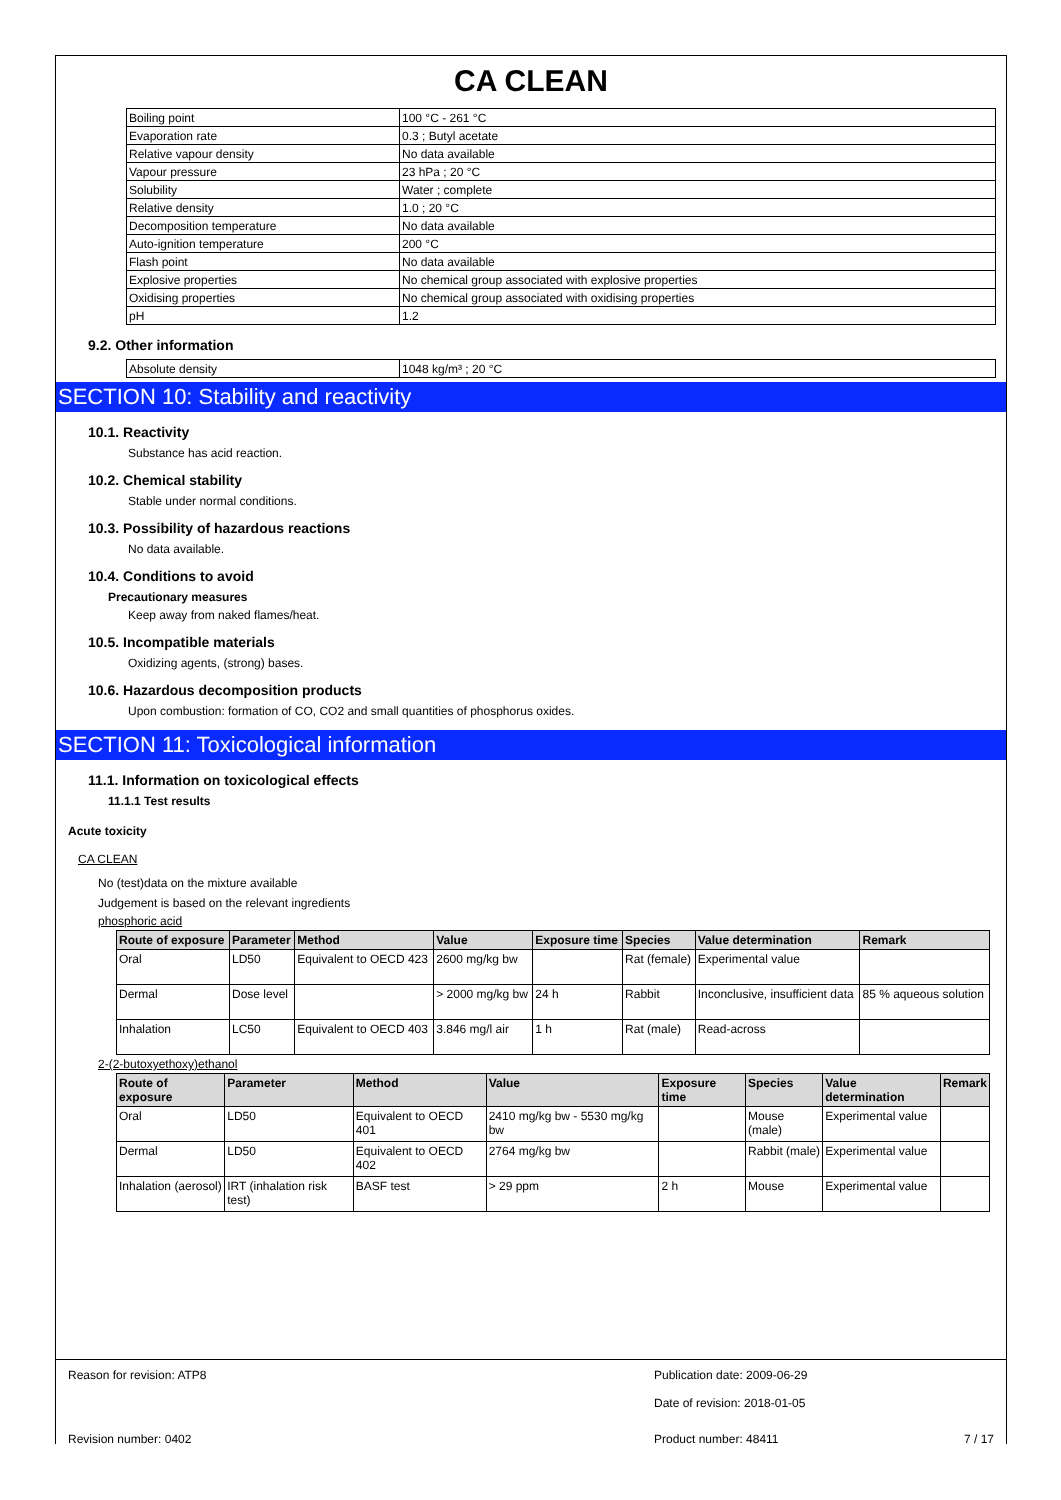CA CLEAN
| Boiling point | 100 °C - 261 °C |
| Evaporation rate | 0.3 ; Butyl acetate |
| Relative vapour density | No data available |
| Vapour pressure | 23 hPa ; 20 °C |
| Solubility | Water ; complete |
| Relative density | 1.0 ; 20 °C |
| Decomposition temperature | No data available |
| Auto-ignition temperature | 200 °C |
| Flash point | No data available |
| Explosive properties | No chemical group associated with explosive properties |
| Oxidising properties | No chemical group associated with oxidising properties |
| pH | 1.2 |
9.2. Other information
| Absolute density | 1048 kg/m³ ; 20 °C |
SECTION 10: Stability and reactivity
10.1. Reactivity
Substance has acid reaction.
10.2. Chemical stability
Stable under normal conditions.
10.3. Possibility of hazardous reactions
No data available.
10.4. Conditions to avoid
Precautionary measures
Keep away from naked flames/heat.
10.5. Incompatible materials
Oxidizing agents, (strong) bases.
10.6. Hazardous decomposition products
Upon combustion: formation of CO, CO2 and small quantities of phosphorus oxides.
SECTION 11: Toxicological information
11.1. Information on toxicological effects
11.1.1 Test results
Acute toxicity
CA CLEAN
No (test)data on the mixture available
Judgement is based on the relevant ingredients
phosphoric acid
| Route of exposure | Parameter | Method | Value | Exposure time | Species | Value determination | Remark |
| --- | --- | --- | --- | --- | --- | --- | --- |
| Oral | LD50 | Equivalent to OECD 423 | 2600 mg/kg bw | | Rat (female) | Experimental value | |
| Dermal | Dose level | | > 2000 mg/kg bw | 24 h | Rabbit | Inconclusive, insufficient data | 85 % aqueous solution |
| Inhalation | LC50 | Equivalent to OECD 403 | 3.846 mg/l air | 1 h | Rat (male) | Read-across | |
2-(2-butoxyethoxy)ethanol
| Route of exposure | Parameter | Method | Value | Exposure time | Species | Value determination | Remark |
| --- | --- | --- | --- | --- | --- | --- | --- |
| Oral | LD50 | Equivalent to OECD 401 | 2410 mg/kg bw - 5530 mg/kg bw | | Mouse (male) | Experimental value | |
| Dermal | LD50 | Equivalent to OECD 402 | 2764 mg/kg bw | | Rabbit (male) | Experimental value | |
| Inhalation (aerosol) | IRT (inhalation risk test) | BASF test | > 29 ppm | 2 h | Mouse | Experimental value | |
Reason for revision: ATP8 Publication date: 2009-06-29
Date of revision: 2018-01-05
Revision number: 0402 Product number: 48411 7 / 17